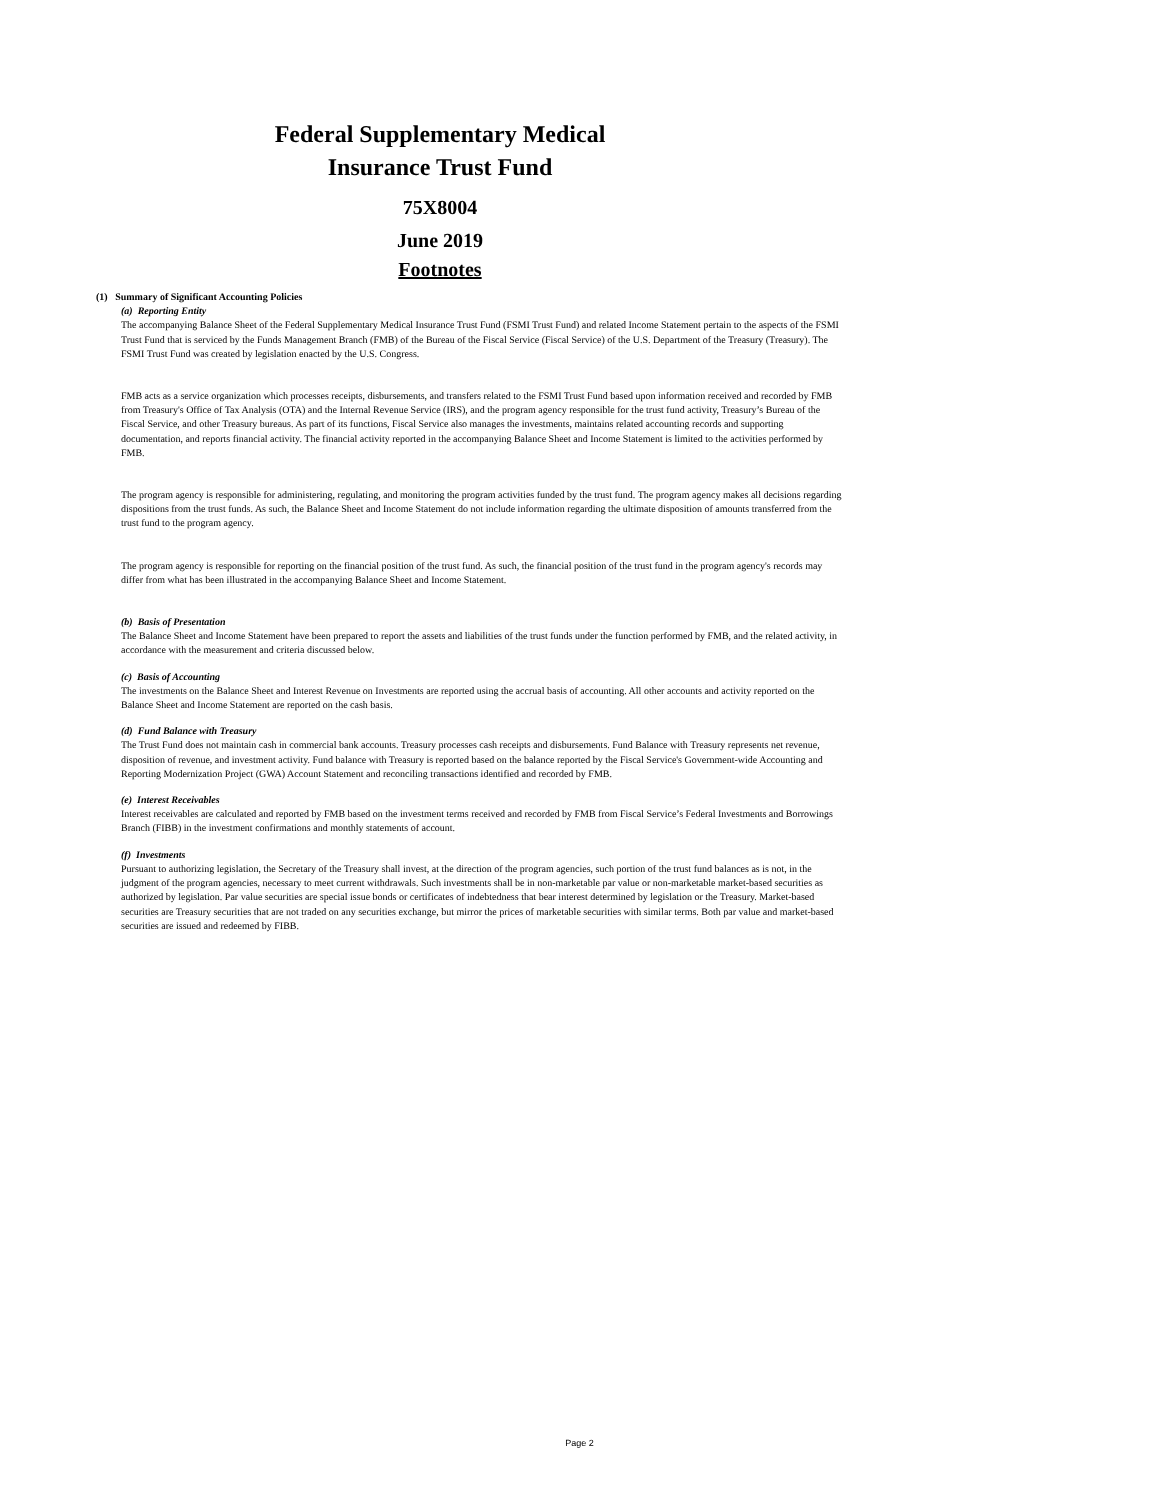Federal Supplementary Medical
Insurance Trust Fund
75X8004
June 2019
Footnotes
(1) Summary of Significant Accounting Policies
(a) Reporting Entity
The accompanying Balance Sheet of the Federal Supplementary Medical Insurance Trust Fund (FSMI Trust Fund) and related Income Statement pertain to the aspects of the FSMI Trust Fund that is serviced by the Funds Management Branch (FMB) of the Bureau of the Fiscal Service (Fiscal Service) of the U.S. Department of the Treasury (Treasury). The FSMI Trust Fund was created by legislation enacted by the U.S. Congress.
FMB acts as a service organization which processes receipts, disbursements, and transfers related to the FSMI Trust Fund based upon information received and recorded by FMB from Treasury's Office of Tax Analysis (OTA) and the Internal Revenue Service (IRS), and the program agency responsible for the trust fund activity, Treasury’s Bureau of the Fiscal Service, and other Treasury bureaus. As part of its functions, Fiscal Service also manages the investments, maintains related accounting records and supporting documentation, and reports financial activity. The financial activity reported in the accompanying Balance Sheet and Income Statement is limited to the activities performed by FMB.
The program agency is responsible for administering, regulating, and monitoring the program activities funded by the trust fund. The program agency makes all decisions regarding dispositions from the trust funds. As such, the Balance Sheet and Income Statement do not include information regarding the ultimate disposition of amounts transferred from the trust fund to the program agency.
The program agency is responsible for reporting on the financial position of the trust fund. As such, the financial position of the trust fund in the program agency's records may differ from what has been illustrated in the accompanying Balance Sheet and Income Statement.
(b) Basis of Presentation
The Balance Sheet and Income Statement have been prepared to report the assets and liabilities of the trust funds under the function performed by FMB, and the related activity, in accordance with the measurement and criteria discussed below.
(c) Basis of Accounting
The investments on the Balance Sheet and Interest Revenue on Investments are reported using the accrual basis of accounting. All other accounts and activity reported on the Balance Sheet and Income Statement are reported on the cash basis.
(d) Fund Balance with Treasury
The Trust Fund does not maintain cash in commercial bank accounts. Treasury processes cash receipts and disbursements. Fund Balance with Treasury represents net revenue, disposition of revenue, and investment activity. Fund balance with Treasury is reported based on the balance reported by the Fiscal Service's Government-wide Accounting and Reporting Modernization Project (GWA) Account Statement and reconciling transactions identified and recorded by FMB.
(e) Interest Receivables
Interest receivables are calculated and reported by FMB based on the investment terms received and recorded by FMB from Fiscal Service’s Federal Investments and Borrowings Branch (FIBB) in the investment confirmations and monthly statements of account.
(f) Investments
Pursuant to authorizing legislation, the Secretary of the Treasury shall invest, at the direction of the program agencies, such portion of the trust fund balances as is not, in the judgment of the program agencies, necessary to meet current withdrawals. Such investments shall be in non-marketable par value or non-marketable market-based securities as authorized by legislation. Par value securities are special issue bonds or certificates of indebtedness that bear interest determined by legislation or the Treasury. Market-based securities are Treasury securities that are not traded on any securities exchange, but mirror the prices of marketable securities with similar terms. Both par value and market-based securities are issued and redeemed by FIBB.
Page 2